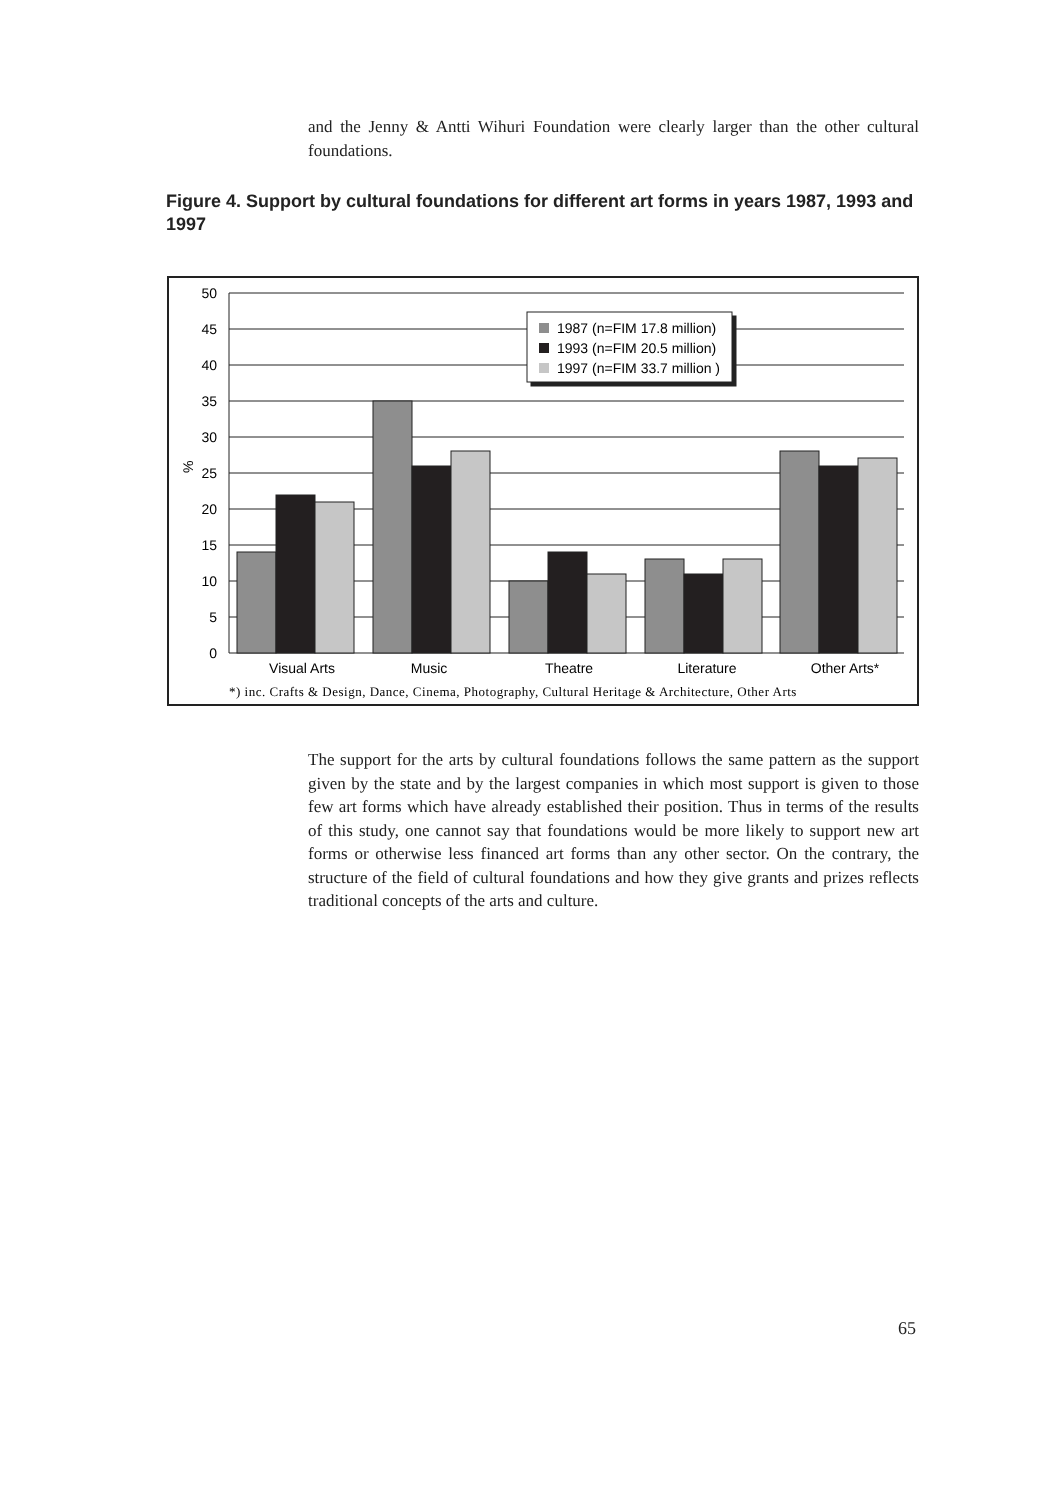and the Jenny & Antti Wihuri Foundation were clearly larger than the other cultural foundations.
Figure 4. Support by cultural foundations for different art forms in years 1987, 1993 and 1997
50
45
40
35
30
25
20
15
10
5
0
%
1987 (n=FIM 17.8 million)
1993 (n=FIM 20.5 million)
1997 (n=FIM 33.7 million )
Visual Arts
Music
Theatre
Literature
Other Arts*
*) inc. Crafts & Design, Dance, Cinema, Photography, Cultural Heritage & Architecture, Other Arts
The support for the arts by cultural foundations follows the same pattern as the support given by the state and by the largest companies in which most support is given to those few art forms which have already established their position. Thus in terms of the results of this study, one cannot say that foundations would be more likely to support new art forms or otherwise less financed art forms than any other sector. On the contrary, the structure of the field of cultural foundations and how they give grants and prizes reflects traditional concepts of the arts and culture.
65